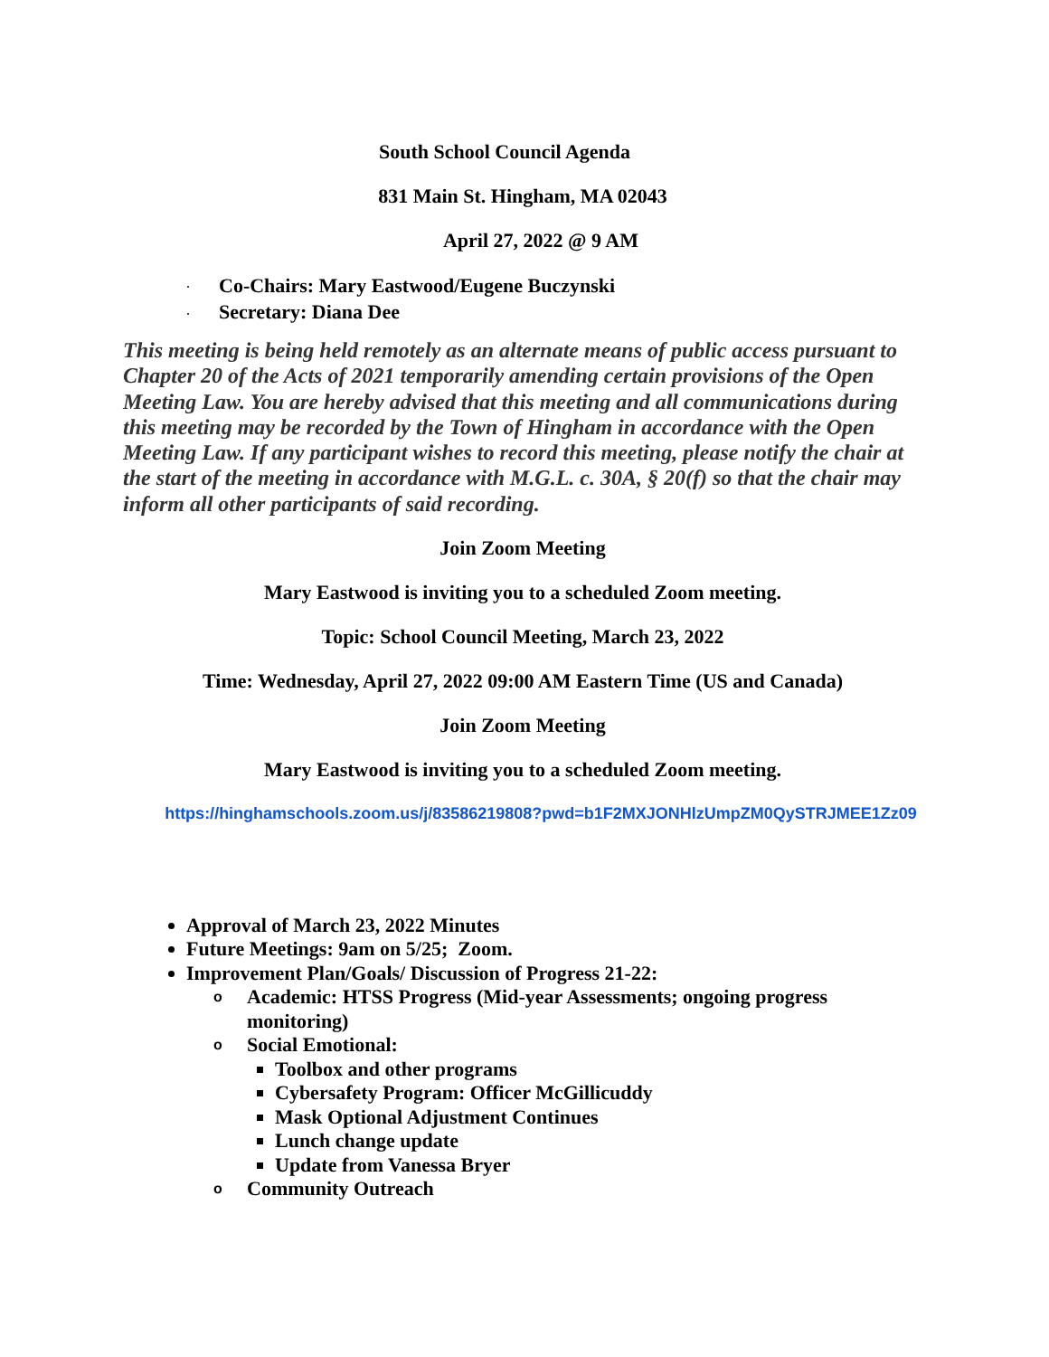South School Council Agenda
831 Main St. Hingham, MA 02043
April 27, 2022 @ 9 AM
· Co-Chairs: Mary Eastwood/Eugene Buczynski
· Secretary: Diana Dee
This meeting is being held remotely as an alternate means of public access pursuant to Chapter 20 of the Acts of 2021 temporarily amending certain provisions of the Open Meeting Law. You are hereby advised that this meeting and all communications during this meeting may be recorded by the Town of Hingham in accordance with the Open Meeting Law. If any participant wishes to record this meeting, please notify the chair at the start of the meeting in accordance with M.G.L. c. 30A, § 20(f) so that the chair may inform all other participants of said recording.
Join Zoom Meeting
Mary Eastwood is inviting you to a scheduled Zoom meeting.
Topic: School Council Meeting, March 23, 2022
Time: Wednesday, April 27, 2022 09:00 AM Eastern Time (US and Canada)
Join Zoom Meeting
Mary Eastwood is inviting you to a scheduled Zoom meeting.
https://hinghamschools.zoom.us/j/83586219808?pwd=b1F2MXJONHlzUmpZM0QySTRJMEE1Zz09
Approval of March 23, 2022 Minutes
Future Meetings: 9am on 5/25; Zoom.
Improvement Plan/Goals/ Discussion of Progress 21-22:
o
Academic: HTSS Progress (Mid-year Assessments; ongoing progress monitoring)
o
Social Emotional:
Toolbox and other programs
Cybersafety Program: Officer McGillicuddy
Mask Optional Adjustment Continues
Lunch change update
Update from Vanessa Bryer
o
Community Outreach